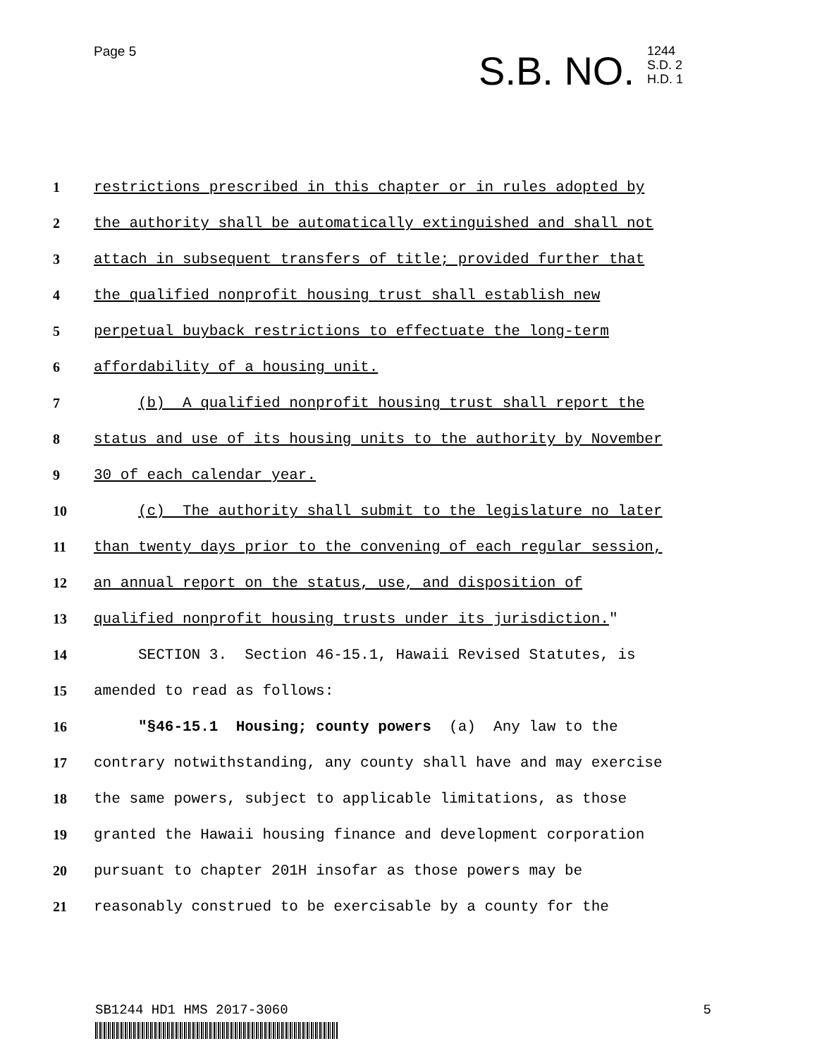Page 5
S.B. NO. 1244
S.D. 2
H.D. 1
1 restrictions prescribed in this chapter or in rules adopted by
2 the authority shall be automatically extinguished and shall not
3 attach in subsequent transfers of title; provided further that
4 the qualified nonprofit housing trust shall establish new
5 perpetual buyback restrictions to effectuate the long-term
6 affordability of a housing unit.
7 (b) A qualified nonprofit housing trust shall report the
8 status and use of its housing units to the authority by November
9 30 of each calendar year.
10 (c) The authority shall submit to the legislature no later
11 than twenty days prior to the convening of each regular session,
12 an annual report on the status, use, and disposition of
13 qualified nonprofit housing trusts under its jurisdiction."
14 SECTION 3. Section 46-15.1, Hawaii Revised Statutes, is
15 amended to read as follows:
16 "§46-15.1 Housing; county powers (a) Any law to the
17 contrary notwithstanding, any county shall have and may exercise
18 the same powers, subject to applicable limitations, as those
19 granted the Hawaii housing finance and development corporation
20 pursuant to chapter 201H insofar as those powers may be
21 reasonably construed to be exercisable by a county for the
SB1244 HD1 HMS 2017-3060 5